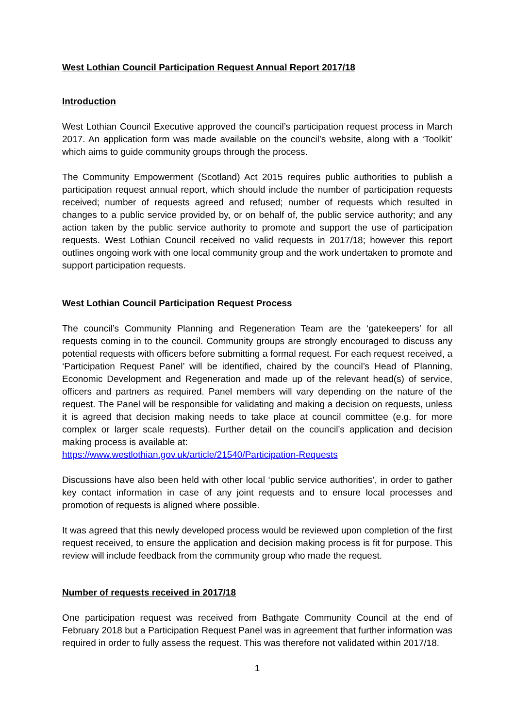West Lothian Council Participation Request Annual Report 2017/18
Introduction
West Lothian Council Executive approved the council’s participation request process in March 2017. An application form was made available on the council’s website, along with a ‘Toolkit’ which aims to guide community groups through the process.
The Community Empowerment (Scotland) Act 2015 requires public authorities to publish a participation request annual report, which should include the number of participation requests received; number of requests agreed and refused; number of requests which resulted in changes to a public service provided by, or on behalf of, the public service authority; and any action taken by the public service authority to promote and support the use of participation requests. West Lothian Council received no valid requests in 2017/18; however this report outlines ongoing work with one local community group and the work undertaken to promote and support participation requests.
West Lothian Council Participation Request Process
The council’s Community Planning and Regeneration Team are the ‘gatekeepers’ for all requests coming in to the council. Community groups are strongly encouraged to discuss any potential requests with officers before submitting a formal request. For each request received, a ‘Participation Request Panel’ will be identified, chaired by the council’s Head of Planning, Economic Development and Regeneration and made up of the relevant head(s) of service, officers and partners as required. Panel members will vary depending on the nature of the request. The Panel will be responsible for validating and making a decision on requests, unless it is agreed that decision making needs to take place at council committee (e.g. for more complex or larger scale requests). Further detail on the council’s application and decision making process is available at:
https://www.westlothian.gov.uk/article/21540/Participation-Requests
Discussions have also been held with other local ‘public service authorities’, in order to gather key contact information in case of any joint requests and to ensure local processes and promotion of requests is aligned where possible.
It was agreed that this newly developed process would be reviewed upon completion of the first request received, to ensure the application and decision making process is fit for purpose. This review will include feedback from the community group who made the request.
Number of requests received in 2017/18
One participation request was received from Bathgate Community Council at the end of February 2018 but a Participation Request Panel was in agreement that further information was required in order to fully assess the request. This was therefore not validated within 2017/18.
1